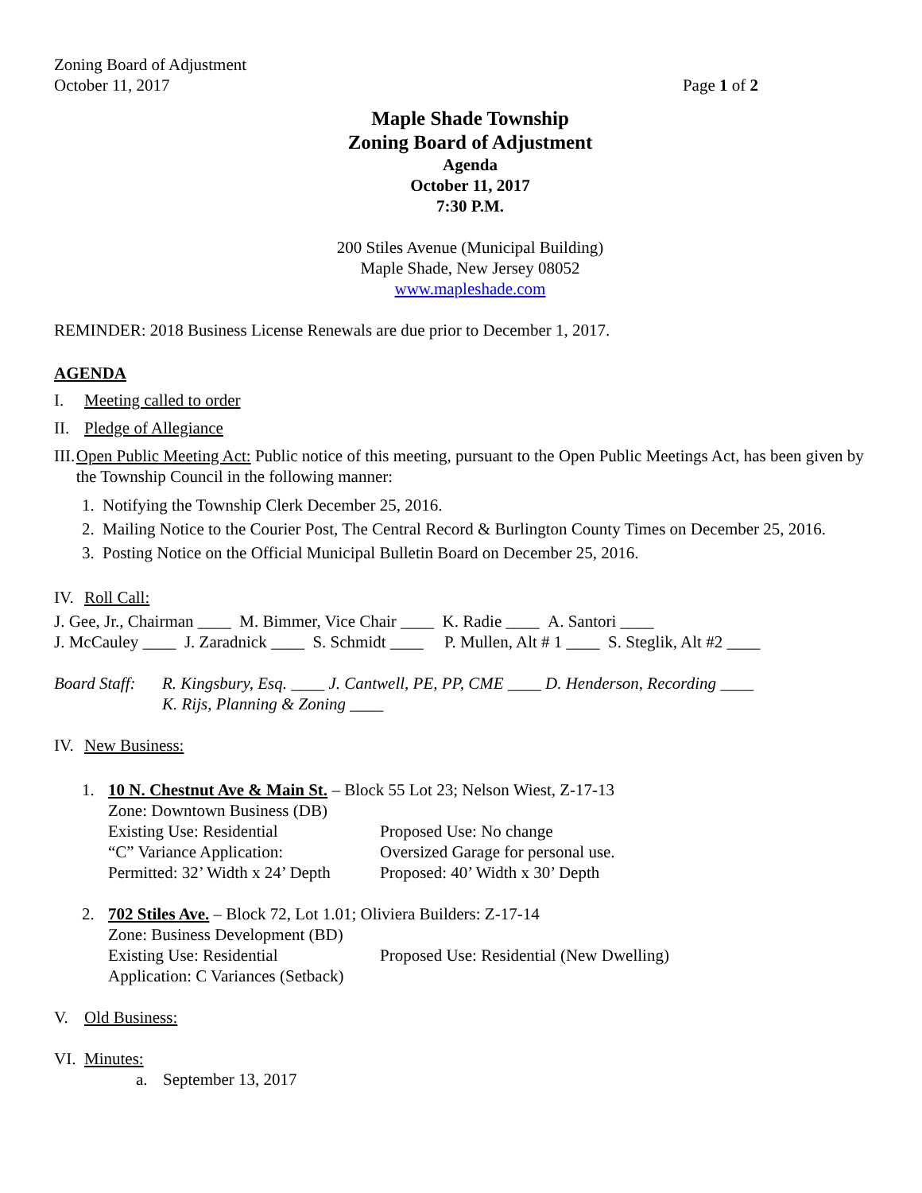Zoning Board of Adjustment
October 11, 2017 Page 1 of 2
Maple Shade Township
Zoning Board of Adjustment
Agenda
October 11, 2017
7:30 P.M.
200 Stiles Avenue (Municipal Building)
Maple Shade, New Jersey 08052
www.mapleshade.com
REMINDER: 2018 Business License Renewals are due prior to December 1, 2017.
AGENDA
I. Meeting called to order
II. Pledge of Allegiance
III. Open Public Meeting Act: Public notice of this meeting, pursuant to the Open Public Meetings Act, has been given by the Township Council in the following manner:
1. Notifying the Township Clerk December 25, 2016.
2. Mailing Notice to the Courier Post, The Central Record & Burlington County Times on December 25, 2016.
3. Posting Notice on the Official Municipal Bulletin Board on December 25, 2016.
IV. Roll Call:
J. Gee, Jr., Chairman ____ M. Bimmer, Vice Chair ____ K. Radie ____ A. Santori ____
J. McCauley ____ J. Zaradnick ____ S. Schmidt ____ P. Mullen, Alt # 1 ____ S. Steglik, Alt #2 ____
Board Staff: R. Kingsbury, Esq. ____ J. Cantwell, PE, PP, CME ____ D. Henderson, Recording ____
K. Rijs, Planning & Zoning ____
IV. New Business:
1. 10 N. Chestnut Ave & Main St. – Block 55 Lot 23; Nelson Wiest, Z-17-13
Zone: Downtown Business (DB)
Existing Use: Residential Proposed Use: No change
“C” Variance Application: Oversized Garage for personal use.
Permitted: 32’ Width x 24’ Depth Proposed: 40’ Width x 30’ Depth
2. 702 Stiles Ave. – Block 72, Lot 1.01; Oliviera Builders: Z-17-14
Zone: Business Development (BD)
Existing Use: Residential Proposed Use: Residential (New Dwelling)
Application: C Variances (Setback)
V. Old Business:
VI. Minutes:
a. September 13, 2017